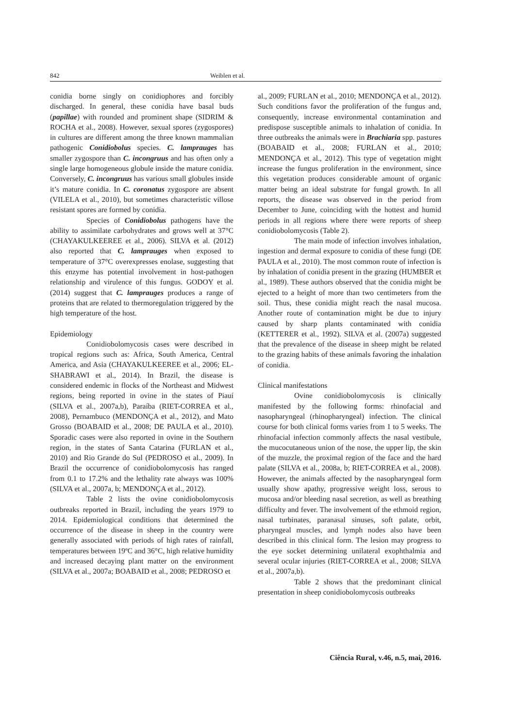842 Weiblen et al.
conidia borne singly on conidiophores and forcibly discharged. In general, these conidia have basal buds (papillae) with rounded and prominent shape (SIDRIM & ROCHA et al., 2008). However, sexual spores (zygospores) in cultures are different among the three known mammalian pathogenic Conidiobolus species. C. lamprauges has smaller zygospore than C. incongruus and has often only a single large homogeneous globule inside the mature conidia. Conversely, C. incongruus has various small globules inside it’s mature conidia. In C. coronatus zygospore are absent (VILELA et al., 2010), but sometimes characteristic villose resistant spores are formed by conidia.
Species of Conidiobolus pathogens have the ability to assimilate carbohydrates and grows well at 37°C (CHAYAKULKEEREE et al., 2006). SILVA et al. (2012) also reported that C. lamprauges when exposed to temperature of 37°C overexpresses enolase, suggesting that this enzyme has potential involvement in host-pathogen relationship and virulence of this fungus. GODOY et al. (2014) suggest that C. lamprauges produces a range of proteins that are related to thermoregulation triggered by the high temperature of the host.
Epidemiology
Conidiobolomycosis cases were described in tropical regions such as: Africa, South America, Central America, and Asia (CHAYAKULKEEREE et al., 2006; EL-SHABRAWI et al., 2014). In Brazil, the disease is considered endemic in flocks of the Northeast and Midwest regions, being reported in ovine in the states of Piauí (SILVA et al., 2007a,b), Paraíba (RIET-CORREA et al., 2008), Pernambuco (MENDONÇA et al., 2012), and Mato Grosso (BOABAID et al., 2008; DE PAULA et al., 2010). Sporadic cases were also reported in ovine in the Southern region, in the states of Santa Catarina (FURLAN et al., 2010) and Rio Grande do Sul (PEDROSO et al., 2009). In Brazil the occurrence of conidiobolomycosis has ranged from 0.1 to 17.2% and the lethality rate always was 100% (SILVA et al., 2007a, b; MENDONÇA et al., 2012).
Table 2 lists the ovine conidiobolomycosis outbreaks reported in Brazil, including the years 1979 to 2014. Epidemiological conditions that determined the occurrence of the disease in sheep in the country were generally associated with periods of high rates of rainfall, temperatures between 19ºC and 36°C, high relative humidity and increased decaying plant matter on the environment (SILVA et al., 2007a; BOABAID et al., 2008; PEDROSO et
al., 2009; FURLAN et al., 2010; MENDONÇA et al., 2012). Such conditions favor the proliferation of the fungus and, consequently, increase environmental contamination and predispose susceptible animals to inhalation of conidia. In three outbreaks the animals were in Brachiaria spp. pastures (BOABAID et al., 2008; FURLAN et al., 2010; MENDONÇA et al., 2012). This type of vegetation might increase the fungus proliferation in the environment, since this vegetation produces considerable amount of organic matter being an ideal substrate for fungal growth. In all reports, the disease was observed in the period from December to June, coinciding with the hottest and humid periods in all regions where there were reports of sheep conidiobolomycosis (Table 2).
The main mode of infection involves inhalation, ingestion and dermal exposure to conidia of these fungi (DE PAULA et al., 2010). The most common route of infection is by inhalation of conidia present in the grazing (HUMBER et al., 1989). These authors observed that the conidia might be ejected to a height of more than two centimeters from the soil. Thus, these conidia might reach the nasal mucosa. Another route of contamination might be due to injury caused by sharp plants contaminated with conidia (KETTERER et al., 1992). SILVA et al. (2007a) suggested that the prevalence of the disease in sheep might be related to the grazing habits of these animals favoring the inhalation of conidia.
Clinical manifestations
Ovine conidiobolomycosis is clinically manifested by the following forms: rhinofacial and nasopharyngeal (rhinopharyngeal) infection. The clinical course for both clinical forms varies from 1 to 5 weeks. The rhinofacial infection commonly affects the nasal vestibule, the mucocutaneous union of the nose, the upper lip, the skin of the muzzle, the proximal region of the face and the hard palate (SILVA et al., 2008a, b; RIET-CORREA et al., 2008). However, the animals affected by the nasopharyngeal form usually show apathy, progressive weight loss, serous to mucosa and/or bleeding nasal secretion, as well as breathing difficulty and fever. The involvement of the ethmoid region, nasal turbinates, paranasal sinuses, soft palate, orbit, pharyngeal muscles, and lymph nodes also have been described in this clinical form. The lesion may progress to the eye socket determining unilateral exophthalmia and several ocular injuries (RIET-CORREA et al., 2008; SILVA et al., 2007a,b).
Table 2 shows that the predominant clinical presentation in sheep conidiobolomycosis outbreaks
Ciência Rural, v.46, n.5, mai, 2016.